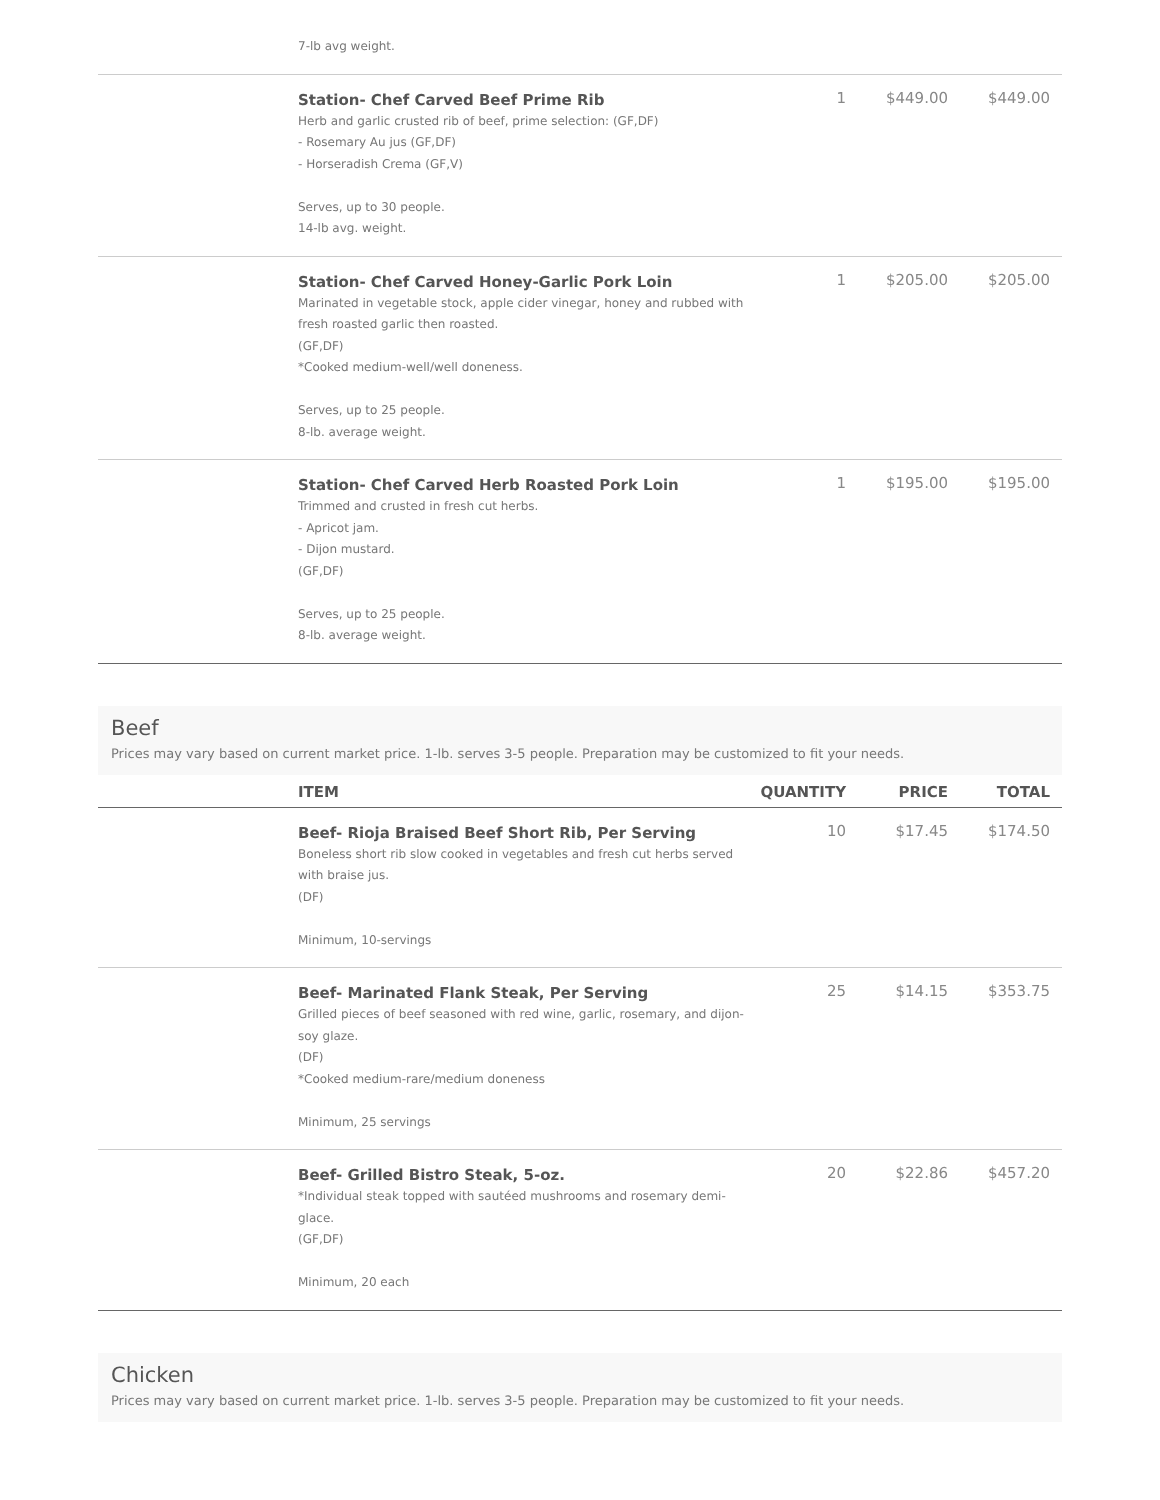| | 7-lb avg weight. | | | |
| | Station- Chef Carved Beef Prime Rib Herb and garlic crusted rib of beef, prime selection: (GF,DF) - Rosemary Au jus (GF,DF) - Horseradish Crema (GF,V) Serves, up to 30 people. 14-lb avg. weight. | 1 | $449.00 | $449.00 |
| | Station- Chef Carved Honey-Garlic Pork Loin Marinated in vegetable stock, apple cider vinegar, honey and rubbed with fresh roasted garlic then roasted. (GF,DF) *Cooked medium-well/well doneness. Serves, up to 25 people. 8-lb. average weight. | 1 | $205.00 | $205.00 |
| | Station- Chef Carved Herb Roasted Pork Loin Trimmed and crusted in fresh cut herbs. - Apricot jam. - Dijon mustard. (GF,DF) Serves, up to 25 people. 8-lb. average weight. | 1 | $195.00 | $195.00 |
Beef
Prices may vary based on current market price. 1-lb. serves 3-5 people. Preparation may be customized to fit your needs.
| | ITEM | QUANTITY | PRICE | TOTAL |
| --- | --- | --- | --- | --- |
| | Beef- Rioja Braised Beef Short Rib, Per Serving Boneless short rib slow cooked in vegetables and fresh cut herbs served with braise jus. (DF) Minimum, 10-servings | 10 | $17.45 | $174.50 |
| | Beef- Marinated Flank Steak, Per Serving Grilled pieces of beef seasoned with red wine, garlic, rosemary, and dijon-soy glaze. (DF) *Cooked medium-rare/medium doneness Minimum, 25 servings | 25 | $14.15 | $353.75 |
| | Beef- Grilled Bistro Steak, 5-oz. *Individual steak topped with sautéed mushrooms and rosemary demi-glace. (GF,DF) Minimum, 20 each | 20 | $22.86 | $457.20 |
Chicken
Prices may vary based on current market price. 1-lb. serves 3-5 people. Preparation may be customized to fit your needs.